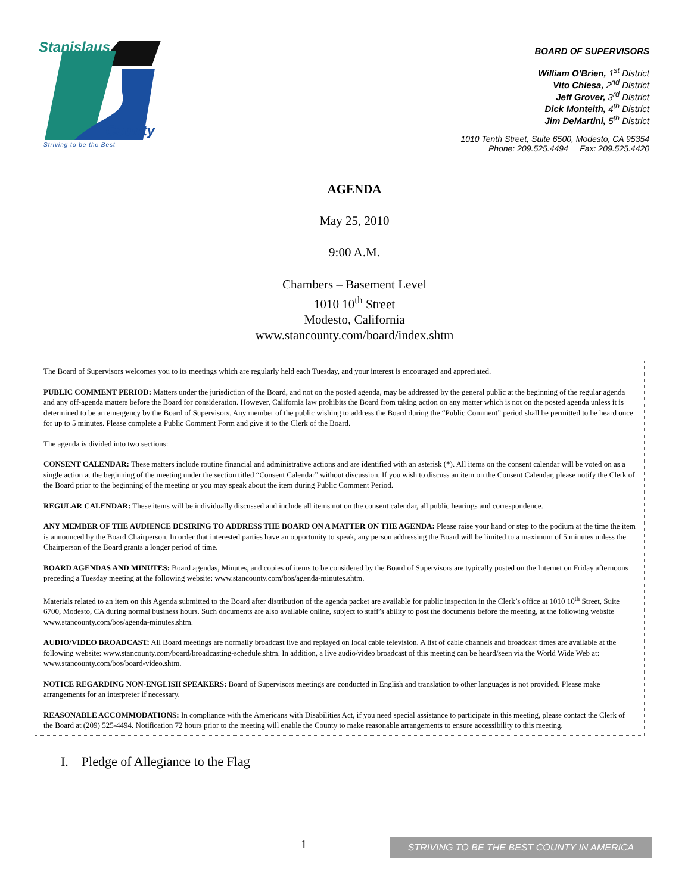Stanislaus
County
Striving to be the Best
BOARD OF SUPERVISORS
William O'Brien, 1<sup>st</sup> District
Vito Chiesa, 2<sup>nd</sup> District
Jeff Grover, 3<sup>rd</sup> District
Dick Monteith, 4<sup>th</sup> District
Jim DeMartini, 5<sup>th</sup> District
1010 Tenth Street, Suite 6500, Modesto, CA 95354
Phone: 209.525.4494 Fax: 209.525.4420
AGENDA
May 25, 2010
9:00 A.M.
Chambers – Basement Level
1010 10<sup>th</sup> Street
Modesto, California
www.stancounty.com/board/index.shtm
The Board of Supervisors welcomes you to its meetings which are regularly held each Tuesday, and your interest is encouraged and appreciated.
PUBLIC COMMENT PERIOD: Matters under the jurisdiction of the Board, and not on the posted agenda, may be addressed by the general public at the beginning of the regular agenda and any off-agenda matters before the Board for consideration. However, California law prohibits the Board from taking action on any matter which is not on the posted agenda unless it is determined to be an emergency by the Board of Supervisors. Any member of the public wishing to address the Board during the “Public Comment” period shall be permitted to be heard once for up to 5 minutes. Please complete a Public Comment Form and give it to the Clerk of the Board.
The agenda is divided into two sections:
CONSENT CALENDAR: These matters include routine financial and administrative actions and are identified with an asterisk (*). All items on the consent calendar will be voted on as a single action at the beginning of the meeting under the section titled “Consent Calendar” without discussion. If you wish to discuss an item on the Consent Calendar, please notify the Clerk of the Board prior to the beginning of the meeting or you may speak about the item during Public Comment Period.
REGULAR CALENDAR: These items will be individually discussed and include all items not on the consent calendar, all public hearings and correspondence.
ANY MEMBER OF THE AUDIENCE DESIRING TO ADDRESS THE BOARD ON A MATTER ON THE AGENDA: Please raise your hand or step to the podium at the time the item is announced by the Board Chairperson. In order that interested parties have an opportunity to speak, any person addressing the Board will be limited to a maximum of 5 minutes unless the Chairperson of the Board grants a longer period of time.
BOARD AGENDAS AND MINUTES: Board agendas, Minutes, and copies of items to be considered by the Board of Supervisors are typically posted on the Internet on Friday afternoons preceding a Tuesday meeting at the following website: www.stancounty.com/bos/agenda-minutes.shtm.
Materials related to an item on this Agenda submitted to the Board after distribution of the agenda packet are available for public inspection in the Clerk’s office at 1010 10<sup>th</sup> Street, Suite 6700, Modesto, CA during normal business hours. Such documents are also available online, subject to staff’s ability to post the documents before the meeting, at the following website www.stancounty.com/bos/agenda-minutes.shtm.
AUDIO/VIDEO BROADCAST: All Board meetings are normally broadcast live and replayed on local cable television. A list of cable channels and broadcast times are available at the following website: www.stancounty.com/board/broadcasting-schedule.shtm. In addition, a live audio/video broadcast of this meeting can be heard/seen via the World Wide Web at: www.stancounty.com/bos/board-video.shtm.
NOTICE REGARDING NON-ENGLISH SPEAKERS: Board of Supervisors meetings are conducted in English and translation to other languages is not provided. Please make arrangements for an interpreter if necessary.
REASONABLE ACCOMMODATIONS: In compliance with the Americans with Disabilities Act, if you need special assistance to participate in this meeting, please contact the Clerk of the Board at (209) 525-4494. Notification 72 hours prior to the meeting will enable the County to make reasonable arrangements to ensure accessibility to this meeting.
I. Pledge of Allegiance to the Flag
1 STRIVING TO BE THE BEST COUNTY IN AMERICA